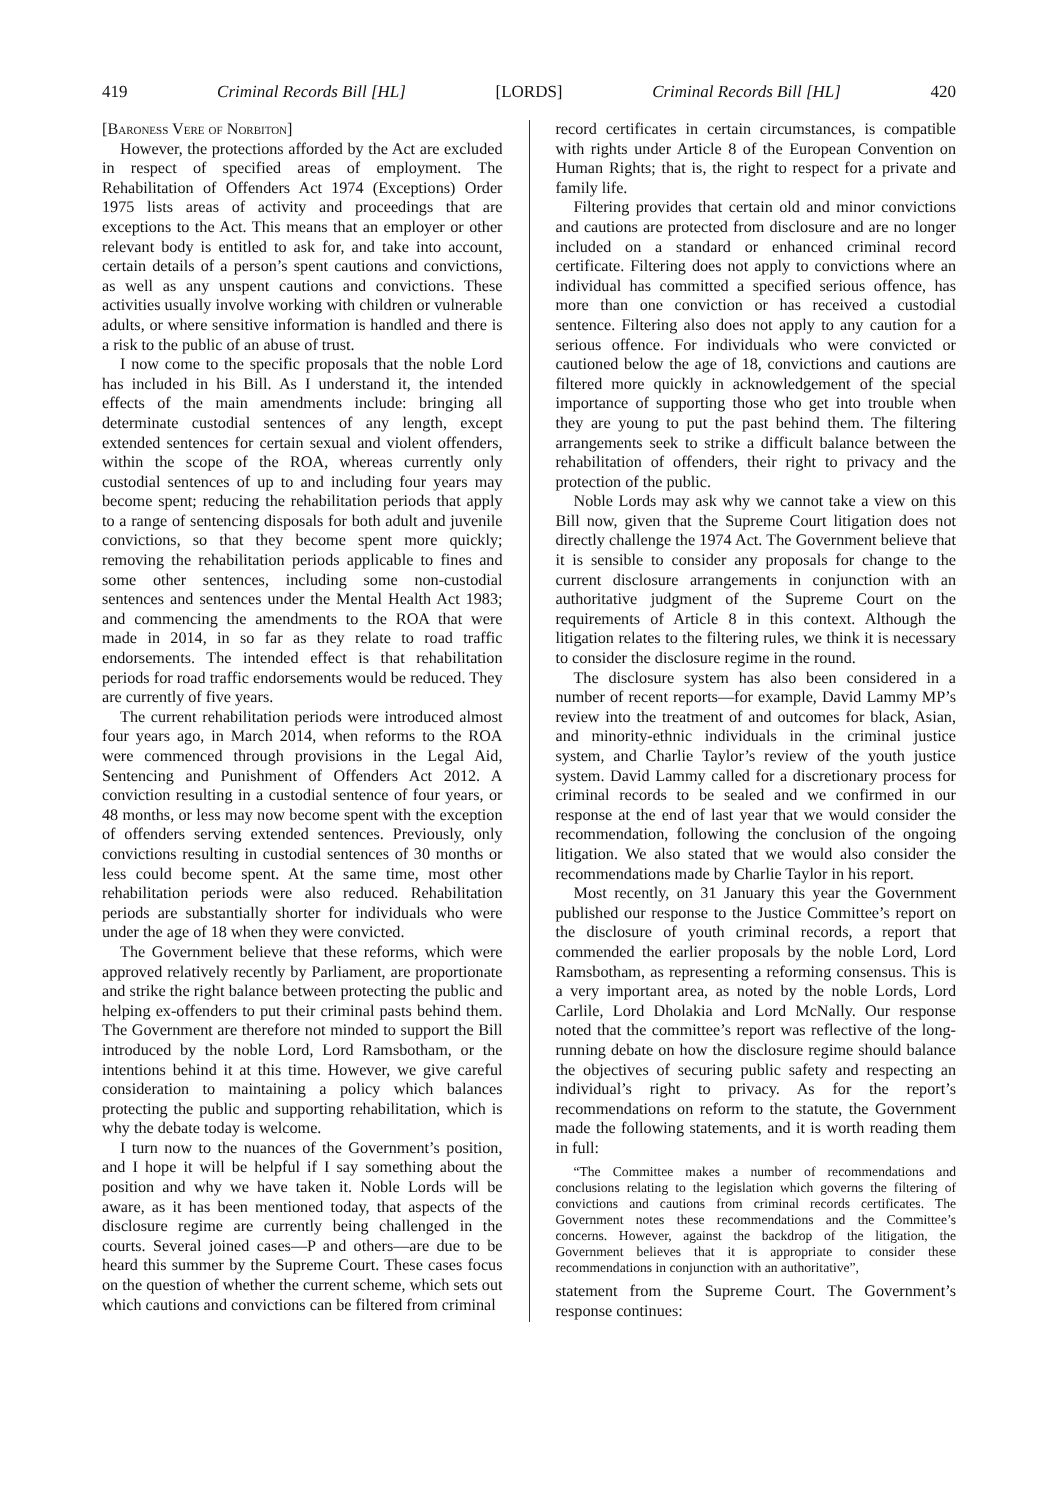419 Criminal Records Bill [HL] [LORDS] Criminal Records Bill [HL] 420
[Baroness Vere of Norbiton]
However, the protections afforded by the Act are excluded in respect of specified areas of employment. The Rehabilitation of Offenders Act 1974 (Exceptions) Order 1975 lists areas of activity and proceedings that are exceptions to the Act. This means that an employer or other relevant body is entitled to ask for, and take into account, certain details of a person’s spent cautions and convictions, as well as any unspent cautions and convictions. These activities usually involve working with children or vulnerable adults, or where sensitive information is handled and there is a risk to the public of an abuse of trust.
I now come to the specific proposals that the noble Lord has included in his Bill. As I understand it, the intended effects of the main amendments include: bringing all determinate custodial sentences of any length, except extended sentences for certain sexual and violent offenders, within the scope of the ROA, whereas currently only custodial sentences of up to and including four years may become spent; reducing the rehabilitation periods that apply to a range of sentencing disposals for both adult and juvenile convictions, so that they become spent more quickly; removing the rehabilitation periods applicable to fines and some other sentences, including some non-custodial sentences and sentences under the Mental Health Act 1983; and commencing the amendments to the ROA that were made in 2014, in so far as they relate to road traffic endorsements. The intended effect is that rehabilitation periods for road traffic endorsements would be reduced. They are currently of five years.
The current rehabilitation periods were introduced almost four years ago, in March 2014, when reforms to the ROA were commenced through provisions in the Legal Aid, Sentencing and Punishment of Offenders Act 2012. A conviction resulting in a custodial sentence of four years, or 48 months, or less may now become spent with the exception of offenders serving extended sentences. Previously, only convictions resulting in custodial sentences of 30 months or less could become spent. At the same time, most other rehabilitation periods were also reduced. Rehabilitation periods are substantially shorter for individuals who were under the age of 18 when they were convicted.
The Government believe that these reforms, which were approved relatively recently by Parliament, are proportionate and strike the right balance between protecting the public and helping ex-offenders to put their criminal pasts behind them. The Government are therefore not minded to support the Bill introduced by the noble Lord, Lord Ramsbotham, or the intentions behind it at this time. However, we give careful consideration to maintaining a policy which balances protecting the public and supporting rehabilitation, which is why the debate today is welcome.
I turn now to the nuances of the Government’s position, and I hope it will be helpful if I say something about the position and why we have taken it. Noble Lords will be aware, as it has been mentioned today, that aspects of the disclosure regime are currently being challenged in the courts. Several joined cases—P and others—are due to be heard this summer by the Supreme Court. These cases focus on the question of whether the current scheme, which sets out which cautions and convictions can be filtered from criminal
record certificates in certain circumstances, is compatible with rights under Article 8 of the European Convention on Human Rights; that is, the right to respect for a private and family life.
Filtering provides that certain old and minor convictions and cautions are protected from disclosure and are no longer included on a standard or enhanced criminal record certificate. Filtering does not apply to convictions where an individual has committed a specified serious offence, has more than one conviction or has received a custodial sentence. Filtering also does not apply to any caution for a serious offence. For individuals who were convicted or cautioned below the age of 18, convictions and cautions are filtered more quickly in acknowledgement of the special importance of supporting those who get into trouble when they are young to put the past behind them. The filtering arrangements seek to strike a difficult balance between the rehabilitation of offenders, their right to privacy and the protection of the public.
Noble Lords may ask why we cannot take a view on this Bill now, given that the Supreme Court litigation does not directly challenge the 1974 Act. The Government believe that it is sensible to consider any proposals for change to the current disclosure arrangements in conjunction with an authoritative judgment of the Supreme Court on the requirements of Article 8 in this context. Although the litigation relates to the filtering rules, we think it is necessary to consider the disclosure regime in the round.
The disclosure system has also been considered in a number of recent reports—for example, David Lammy MP’s review into the treatment of and outcomes for black, Asian, and minority-ethnic individuals in the criminal justice system, and Charlie Taylor’s review of the youth justice system. David Lammy called for a discretionary process for criminal records to be sealed and we confirmed in our response at the end of last year that we would consider the recommendation, following the conclusion of the ongoing litigation. We also stated that we would also consider the recommendations made by Charlie Taylor in his report.
Most recently, on 31 January this year the Government published our response to the Justice Committee’s report on the disclosure of youth criminal records, a report that commended the earlier proposals by the noble Lord, Lord Ramsbotham, as representing a reforming consensus. This is a very important area, as noted by the noble Lords, Lord Carlile, Lord Dholakia and Lord McNally. Our response noted that the committee’s report was reflective of the long-running debate on how the disclosure regime should balance the objectives of securing public safety and respecting an individual’s right to privacy. As for the report’s recommendations on reform to the statute, the Government made the following statements, and it is worth reading them in full:
“The Committee makes a number of recommendations and conclusions relating to the legislation which governs the filtering of convictions and cautions from criminal records certificates. The Government notes these recommendations and the Committee’s concerns. However, against the backdrop of the litigation, the Government believes that it is appropriate to consider these recommendations in conjunction with an authoritative”,
statement from the Supreme Court. The Government’s response continues: